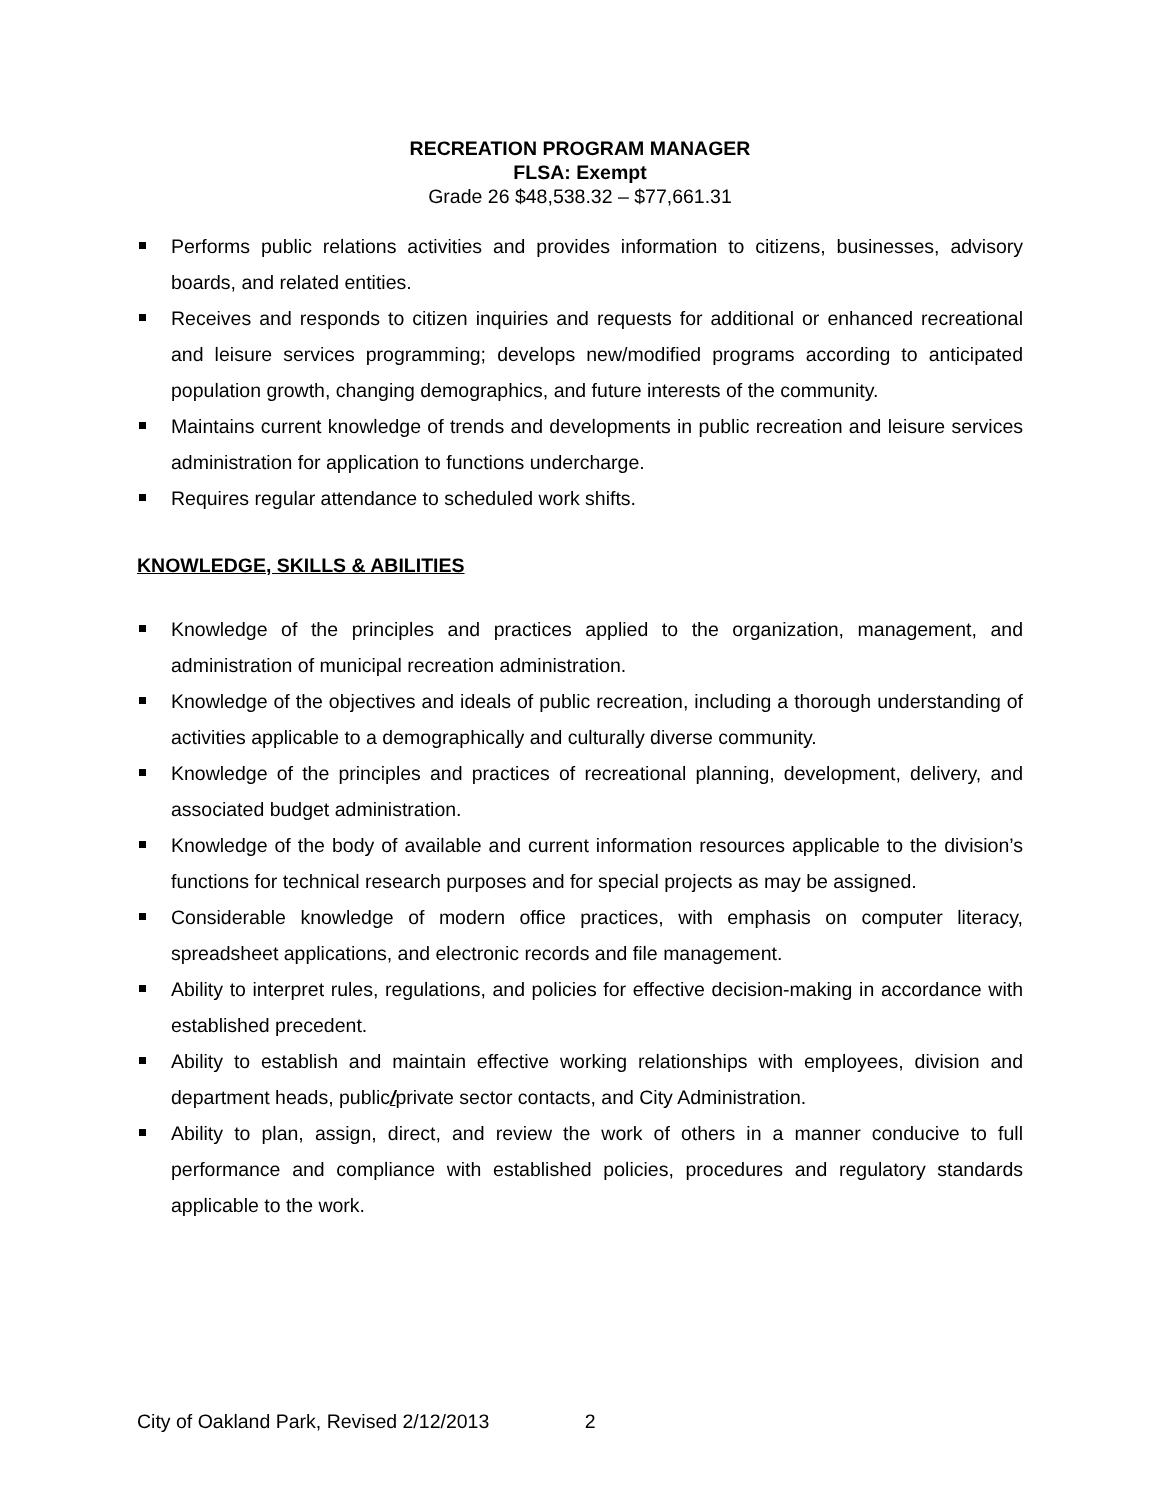RECREATION PROGRAM MANAGER
FLSA: Exempt
Grade 26 $48,538.32 – $77,661.31
Performs public relations activities and provides information to citizens, businesses, advisory boards, and related entities.
Receives and responds to citizen inquiries and requests for additional or enhanced recreational and leisure services programming; develops new/modified programs according to anticipated population growth, changing demographics, and future interests of the community.
Maintains current knowledge of trends and developments in public recreation and leisure services administration for application to functions undercharge.
Requires regular attendance to scheduled work shifts.
KNOWLEDGE, SKILLS & ABILITIES
Knowledge of the principles and practices applied to the organization, management, and administration of municipal recreation administration.
Knowledge of the objectives and ideals of public recreation, including a thorough understanding of activities applicable to a demographically and culturally diverse community.
Knowledge of the principles and practices of recreational planning, development, delivery, and associated budget administration.
Knowledge of the body of available and current information resources applicable to the division’s functions for technical research purposes and for special projects as may be assigned.
Considerable knowledge of modern office practices, with emphasis on computer literacy, spreadsheet applications, and electronic records and file management.
Ability to interpret rules, regulations, and policies for effective decision-making in accordance with established precedent.
Ability to establish and maintain effective working relationships with employees, division and department heads, public/private sector contacts, and City Administration.
Ability to plan, assign, direct, and review the work of others in a manner conducive to full performance and compliance with established policies, procedures and regulatory standards applicable to the work.
City of Oakland Park, Revised 2/12/2013 2